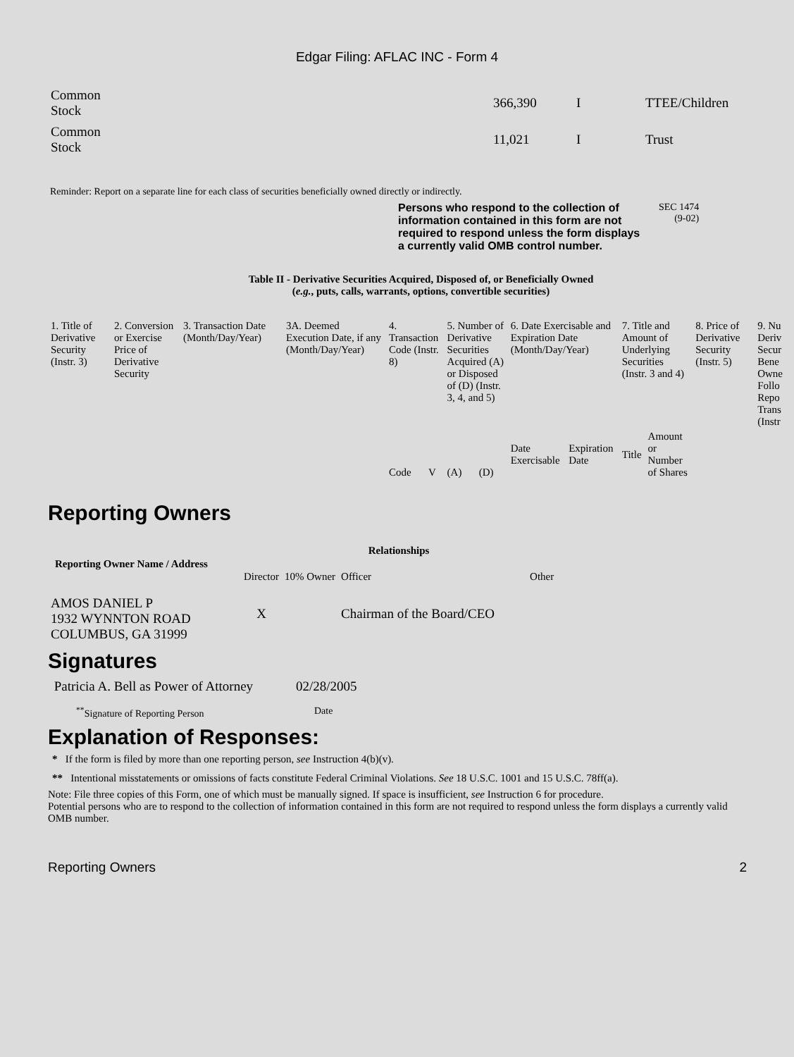Edgar Filing: AFLAC INC - Form 4
| Common Stock | 366,390 | I | TTEE/Children |
| Common Stock | 11,021 | I | Trust |
Reminder: Report on a separate line for each class of securities beneficially owned directly or indirectly.
Persons who respond to the collection of information contained in this form are not required to respond unless the form displays a currently valid OMB control number.
SEC 1474
(9-02)
Table II - Derivative Securities Acquired, Disposed of, or Beneficially Owned
(e.g., puts, calls, warrants, options, convertible securities)
| 1. Title of Derivative Security (Instr. 3) | 2. Conversion or Exercise Price of Derivative Security | 3. Transaction Date (Month/Day/Year) | 3A. Deemed Execution Date, if any (Month/Day/Year) | 4. Transaction Code (Instr. 8) | | 5. Number of Derivative Securities Acquired (A) or Disposed of (D) (Instr. 3, 4, and 5) | | 6. Date Exercisable and Expiration Date (Month/Day/Year) | | 7. Title and Amount of Underlying Securities (Instr. 3 and 4) | | 8. Price of Derivative Security (Instr. 5) | 9. Nu Deriv Secur Bene Owne Follo Repo Trans (Instr |
| --- | --- | --- | --- | --- | --- | --- | --- | --- | --- | --- | --- | --- | --- |
| | | | | Code | V | (A) | (D) | Date Exercisable | Expiration Date | Title | Amount or Number of Shares | | |
Reporting Owners
| Reporting Owner Name / Address | Relationships | | | |
| --- | --- | --- | --- | --- |
| | Director | 10% Owner | Officer | Other |
| AMOS DANIEL P 1932 WYNNTON ROAD COLUMBUS, GA 31999 | X | | Chairman of the Board/CEO | |
Signatures
| Patricia A. Bell as Power of Attorney | 02/28/2005 |
| <sup>**</sup> Signature of Reporting Person | Date |
Explanation of Responses:
* If the form is filed by more than one reporting person, see Instruction 4(b)(v).
** Intentional misstatements or omissions of facts constitute Federal Criminal Violations. See 18 U.S.C. 1001 and 15 U.S.C. 78ff(a).
Note: File three copies of this Form, one of which must be manually signed. If space is insufficient, see Instruction 6 for procedure.
Potential persons who are to respond to the collection of information contained in this form are not required to respond unless the form displays a currently valid OMB number.
Reporting Owners 2